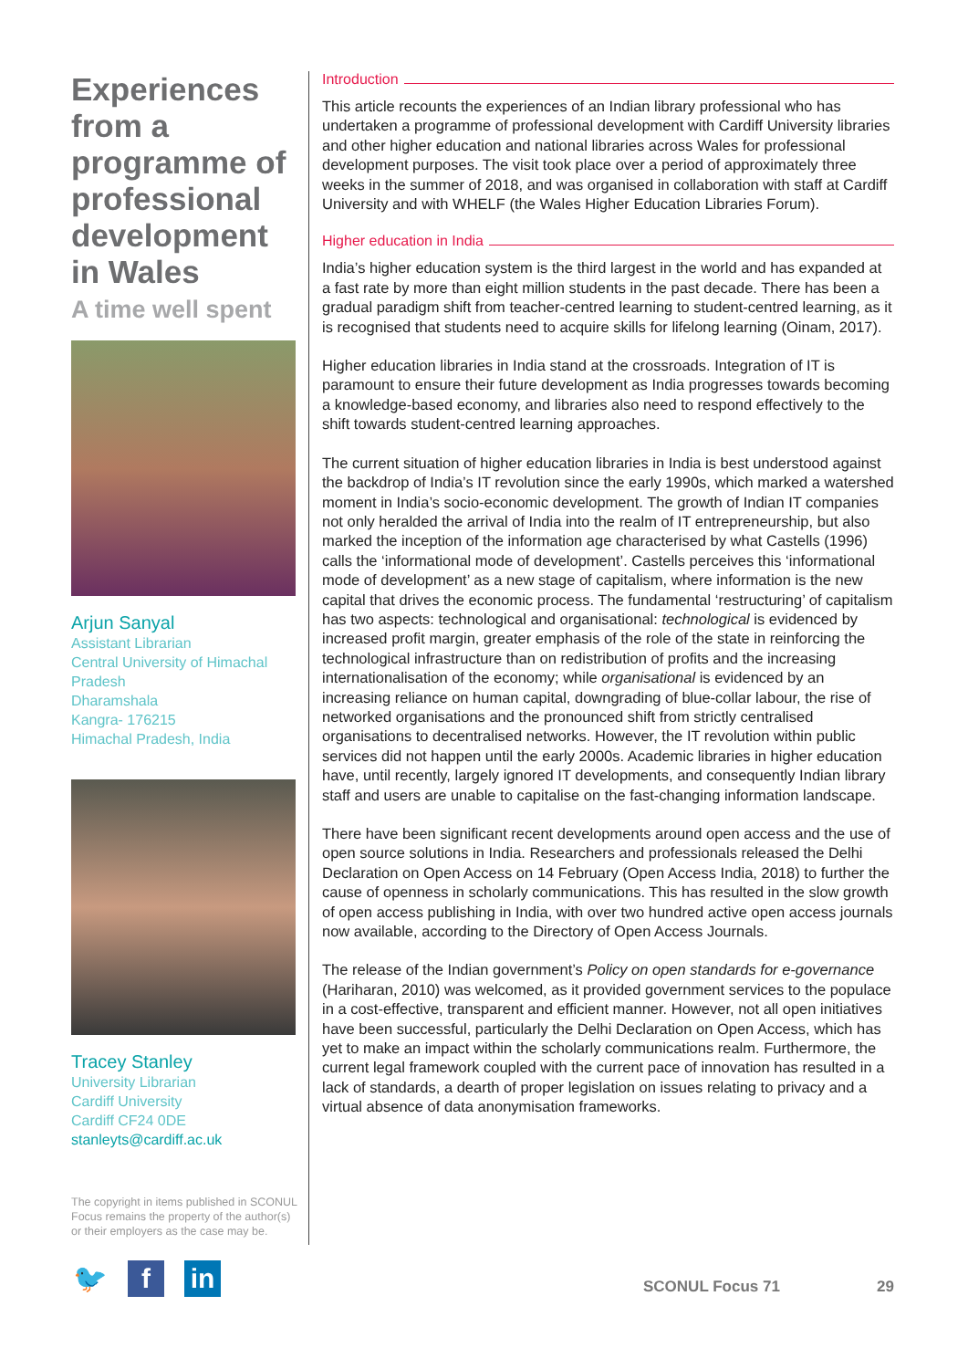Experiences from a programme of professional development in Wales
A time well spent
Arjun Sanyal
Assistant Librarian
Central University of Himachal Pradesh
Dharamshala
Kangra- 176215
Himachal Pradesh, India
Tracey Stanley
University Librarian
Cardiff University
Cardiff CF24 0DE
stanleyts@cardiff.ac.uk
The copyright in items published in SCONUL Focus remains the property of the author(s) or their employers as the case may be.
🐦 f in
Introduction
This article recounts the experiences of an Indian library professional who has undertaken a programme of professional development with Cardiff University libraries and other higher education and national libraries across Wales for professional development purposes. The visit took place over a period of approximately three weeks in the summer of 2018, and was organised in collaboration with staff at Cardiff University and with WHELF (the Wales Higher Education Libraries Forum).
Higher education in India
India’s higher education system is the third largest in the world and has expanded at a fast rate by more than eight million students in the past decade. There has been a gradual paradigm shift from teacher-centred learning to student-centred learning, as it is recognised that students need to acquire skills for lifelong learning (Oinam, 2017).
Higher education libraries in India stand at the crossroads. Integration of IT is paramount to ensure their future development as India progresses towards becoming a knowledge-based economy, and libraries also need to respond effectively to the shift towards student-centred learning approaches.
The current situation of higher education libraries in India is best understood against the backdrop of India’s IT revolution since the early 1990s, which marked a watershed moment in India’s socio-economic development. The growth of Indian IT companies not only heralded the arrival of India into the realm of IT entrepreneurship, but also marked the inception of the information age characterised by what Castells (1996) calls the ‘informational mode of development’. Castells perceives this ‘informational mode of development’ as a new stage of capitalism, where information is the new capital that drives the economic process. The fundamental ‘restructuring’ of capitalism has two aspects: technological and organisational: technological is evidenced by increased profit margin, greater emphasis of the role of the state in reinforcing the technological infrastructure than on redistribution of profits and the increasing internationalisation of the economy; while organisational is evidenced by an increasing reliance on human capital, downgrading of blue-collar labour, the rise of networked organisations and the pronounced shift from strictly centralised organisations to decentralised networks. However, the IT revolution within public services did not happen until the early 2000s. Academic libraries in higher education have, until recently, largely ignored IT developments, and consequently Indian library staff and users are unable to capitalise on the fast-changing information landscape.
There have been significant recent developments around open access and the use of open source solutions in India. Researchers and professionals released the Delhi Declaration on Open Access on 14 February (Open Access India, 2018) to further the cause of openness in scholarly communications. This has resulted in the slow growth of open access publishing in India, with over two hundred active open access journals now available, according to the Directory of Open Access Journals.
The release of the Indian government’s Policy on open standards for e-governance (Hariharan, 2010) was welcomed, as it provided government services to the populace in a cost-effective, transparent and efficient manner. However, not all open initiatives have been successful, particularly the Delhi Declaration on Open Access, which has yet to make an impact within the scholarly communications realm. Furthermore, the current legal framework coupled with the current pace of innovation has resulted in a lack of standards, a dearth of proper legislation on issues relating to privacy and a virtual absence of data anonymisation frameworks.
SCONUL Focus 71 29